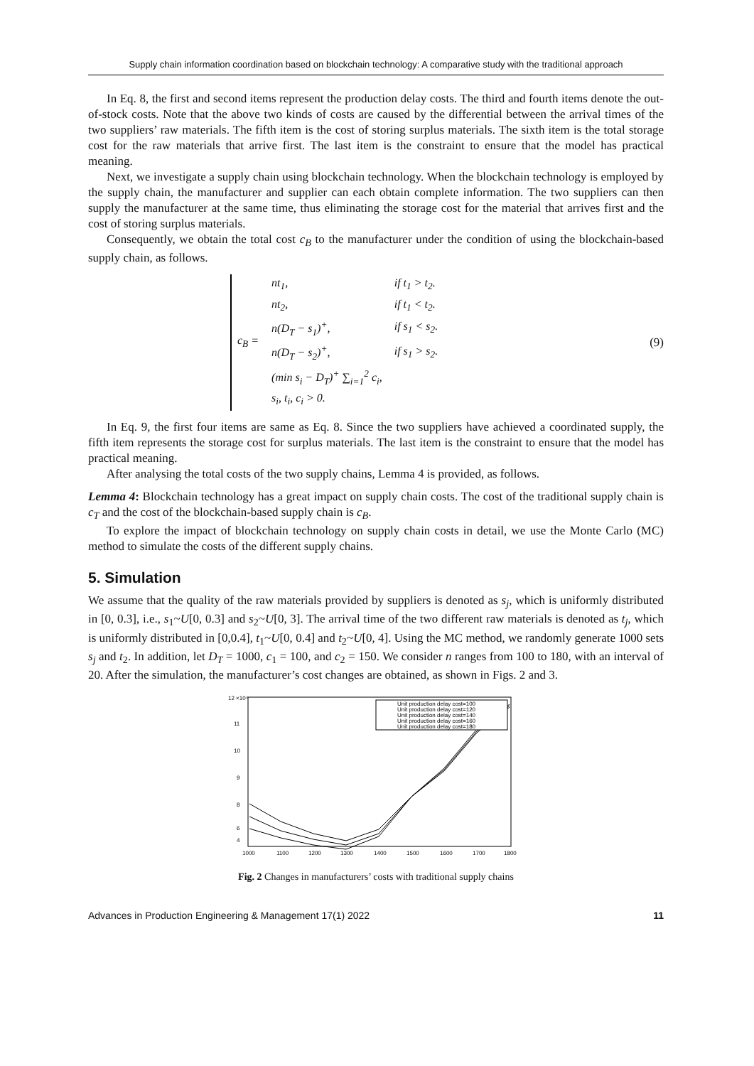Supply chain information coordination based on blockchain technology: A comparative study with the traditional approach
In Eq. 8, the first and second items represent the production delay costs. The third and fourth items denote the out-of-stock costs. Note that the above two kinds of costs are caused by the differential between the arrival times of the two suppliers’ raw materials. The fifth item is the cost of storing surplus materials. The sixth item is the total storage cost for the raw materials that arrive first. The last item is the constraint to ensure that the model has practical meaning.
Next, we investigate a supply chain using blockchain technology. When the blockchain technology is employed by the supply chain, the manufacturer and supplier can each obtain complete information. The two suppliers can then supply the manufacturer at the same time, thus eliminating the storage cost for the material that arrives first and the cost of storing surplus materials.
Consequently, we obtain the total cost c<sub>B</sub> to the manufacturer under the condition of using the blockchain-based supply chain, as follows.
| c<sub>B</sub> = | nt<sub>1</sub>, | if t<sub>1</sub> > t<sub>2</sub>. |
| | nt<sub>2</sub>, | if t<sub>1</sub> < t<sub>2</sub>. |
| | n(D<sub>T</sub> − s<sub>1</sub>)<sup>+</sup>, | if s<sub>1</sub> < s<sub>2</sub>. |
| | n(D<sub>T</sub> − s<sub>2</sub>)<sup>+</sup>, | if s<sub>1</sub> > s<sub>2</sub>. |
| | (min s<sub>i</sub> − D<sub>T</sub>)<sup>+</sup> ∑<sub>i=1</sub><sup>2</sup> c<sub>i</sub>, | |
| | s<sub>i</sub>, t<sub>i</sub>, c<sub>i</sub> > 0. | |
(9)
In Eq. 9, the first four items are same as Eq. 8. Since the two suppliers have achieved a coordinated supply, the fifth item represents the storage cost for surplus materials. The last item is the constraint to ensure that the model has practical meaning.
After analysing the total costs of the two supply chains, Lemma 4 is provided, as follows.
Lemma 4: Blockchain technology has a great impact on supply chain costs. The cost of the traditional supply chain is c<sub>T</sub> and the cost of the blockchain-based supply chain is c<sub>B</sub>.
To explore the impact of blockchain technology on supply chain costs in detail, we use the Monte Carlo (MC) method to simulate the costs of the different supply chains.
5. Simulation
We assume that the quality of the raw materials provided by suppliers is denoted as s<sub>j</sub>, which is uniformly distributed in [0, 0.3], i.e., s<sub>1</sub>~U[0, 0.3] and s<sub>2</sub>~U[0, 3]. The arrival time of the two different raw materials is denoted as t<sub>j</sub>, which is uniformly distributed in [0,0.4], t<sub>1</sub>~U[0, 0.4] and t<sub>2</sub>~U[0, 4]. Using the MC method, we randomly generate 1000 sets s<sub>j</sub> and t<sub>2</sub>. In addition, let D<sub>T</sub> = 1000, c<sub>1</sub> = 100, and c<sub>2</sub> = 150. We consider n ranges from 100 to 180, with an interval of 20. After the simulation, the manufacturer’s cost changes are obtained, as shown in Figs. 2 and 3.
12 ×10⁴
11
10
9
8
6
4
1000
1100
1200
1300
1400
1500
1600
1700
1800
Unit production delay cost=100
Unit production delay cost=120
Unit production delay cost=140
Unit production delay cost=160
Unit production delay cost=180
Fig. 2 Changes in manufacturers’ costs with traditional supply chains
Advances in Production Engineering & Management 17(1) 2022 11